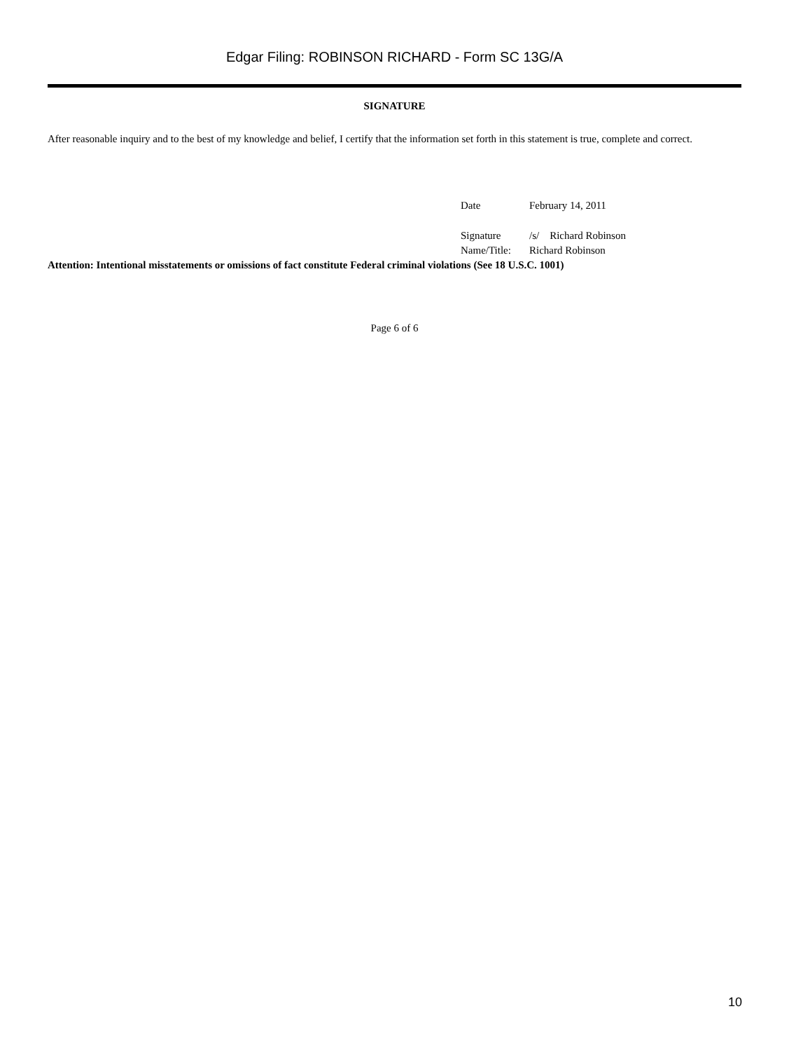Edgar Filing: ROBINSON RICHARD - Form SC 13G/A
SIGNATURE
After reasonable inquiry and to the best of my knowledge and belief, I certify that the information set forth in this statement is true, complete and correct.
| Date | February 14, 2011 |
| Signature | /s/ Richard Robinson |
| Name/Title: | Richard Robinson |
Attention: Intentional misstatements or omissions of fact constitute Federal criminal violations (See 18 U.S.C. 1001)
Page 6 of 6
10